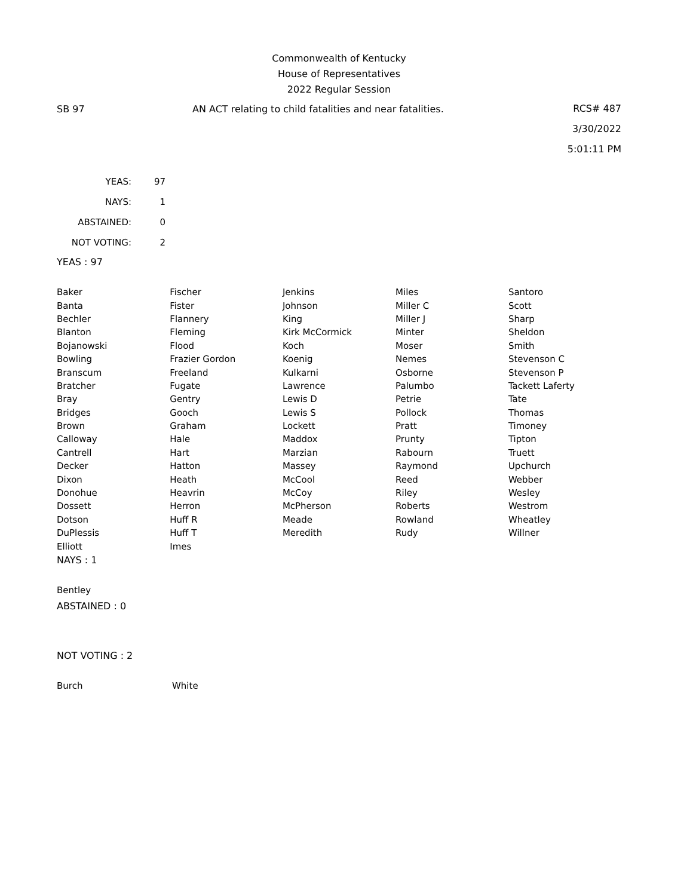Commonwealth of Kentucky
House of Representatives
2022 Regular Session
SB 97 AN ACT relating to child fatalities and near fatalities.
RCS# 487
3/30/2022
5:01:11 PM
| YEAS: | 97 |
| NAYS: | 1 |
| ABSTAINED: | 0 |
| NOT VOTING: | 2 |
YEAS : 97
| Baker | Fischer | Jenkins | Miles | Santoro |
| Banta | Fister | Johnson | Miller C | Scott |
| Bechler | Flannery | King | Miller J | Sharp |
| Blanton | Fleming | Kirk McCormick | Minter | Sheldon |
| Bojanowski | Flood | Koch | Moser | Smith |
| Bowling | Frazier Gordon | Koenig | Nemes | Stevenson C |
| Branscum | Freeland | Kulkarni | Osborne | Stevenson P |
| Bratcher | Fugate | Lawrence | Palumbo | Tackett Laferty |
| Bray | Gentry | Lewis D | Petrie | Tate |
| Bridges | Gooch | Lewis S | Pollock | Thomas |
| Brown | Graham | Lockett | Pratt | Timoney |
| Calloway | Hale | Maddox | Prunty | Tipton |
| Cantrell | Hart | Marzian | Rabourn | Truett |
| Decker | Hatton | Massey | Raymond | Upchurch |
| Dixon | Heath | McCool | Reed | Webber |
| Donohue | Heavrin | McCoy | Riley | Wesley |
| Dossett | Herron | McPherson | Roberts | Westrom |
| Dotson | Huff R | Meade | Rowland | Wheatley |
| DuPlessis | Huff T | Meredith | Rudy | Willner |
| Elliott | Imes | | | |
NAYS : 1
| Bentley |
ABSTAINED : 0
NOT VOTING : 2
| Burch | White |